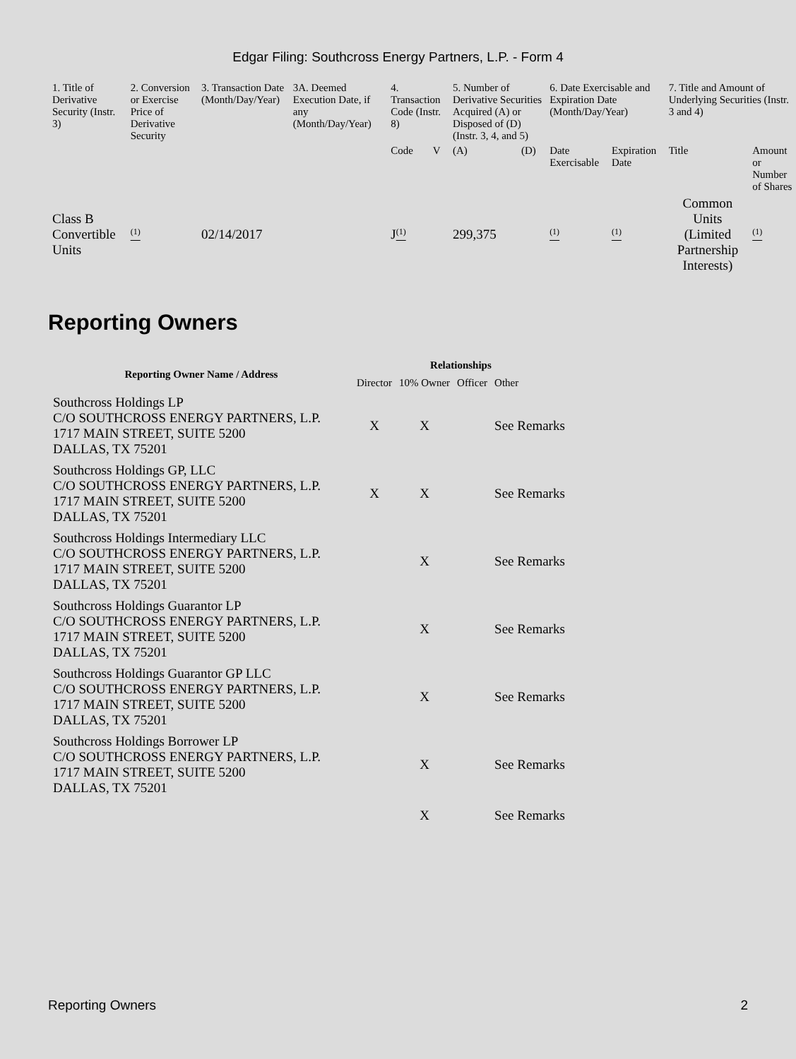Edgar Filing: Southcross Energy Partners, L.P. - Form 4
| 1. Title of Derivative Security (Instr. 3) | 2. Conversion or Exercise Price of Derivative Security | 3. Transaction Date (Month/Day/Year) | 3A. Deemed Execution Date, if any (Month/Day/Year) | 4. Transaction Code (Instr. 8) | | 5. Number of Derivative Securities Acquired (A) or Disposed of (D) (Instr. 3, 4, and 5) | | 6. Date Exercisable and Expiration Date (Month/Day/Year) | | 7. Title and Amount of Underlying Securities (Instr. 3 and 4) | |
| --- | --- | --- | --- | --- | --- | --- | --- | --- | --- | --- | --- |
| | | | | Code | V | (A) | (D) | Date Exercisable | Expiration Date | Title | Amount or Number of Shares |
| Class B Convertible Units | <sup>(1)</sup> | 02/14/2017 | | J <sup>(1)</sup> | | 299,375 | | <sup>(1)</sup> | <sup>(1)</sup> | Common Units (Limited Partnership Interests) | <sup>(1)</sup> |
Reporting Owners
| Reporting Owner Name / Address | Relationships | | | |
| --- | --- | --- | --- | --- |
| | Director | 10% Owner | Officer | Other |
| Southcross Holdings LP C/O SOUTHCROSS ENERGY PARTNERS, L.P. 1717 MAIN STREET, SUITE 5200 DALLAS, TX 75201 | X | X | | See Remarks |
| Southcross Holdings GP, LLC C/O SOUTHCROSS ENERGY PARTNERS, L.P. 1717 MAIN STREET, SUITE 5200 DALLAS, TX 75201 | X | X | | See Remarks |
| Southcross Holdings Intermediary LLC C/O SOUTHCROSS ENERGY PARTNERS, L.P. 1717 MAIN STREET, SUITE 5200 DALLAS, TX 75201 | | X | | See Remarks |
| Southcross Holdings Guarantor LP C/O SOUTHCROSS ENERGY PARTNERS, L.P. 1717 MAIN STREET, SUITE 5200 DALLAS, TX 75201 | | X | | See Remarks |
| Southcross Holdings Guarantor GP LLC C/O SOUTHCROSS ENERGY PARTNERS, L.P. 1717 MAIN STREET, SUITE 5200 DALLAS, TX 75201 | | X | | See Remarks |
| Southcross Holdings Borrower LP C/O SOUTHCROSS ENERGY PARTNERS, L.P. 1717 MAIN STREET, SUITE 5200 DALLAS, TX 75201 | | X | | See Remarks |
| | | X | | See Remarks |
Reporting Owners 2